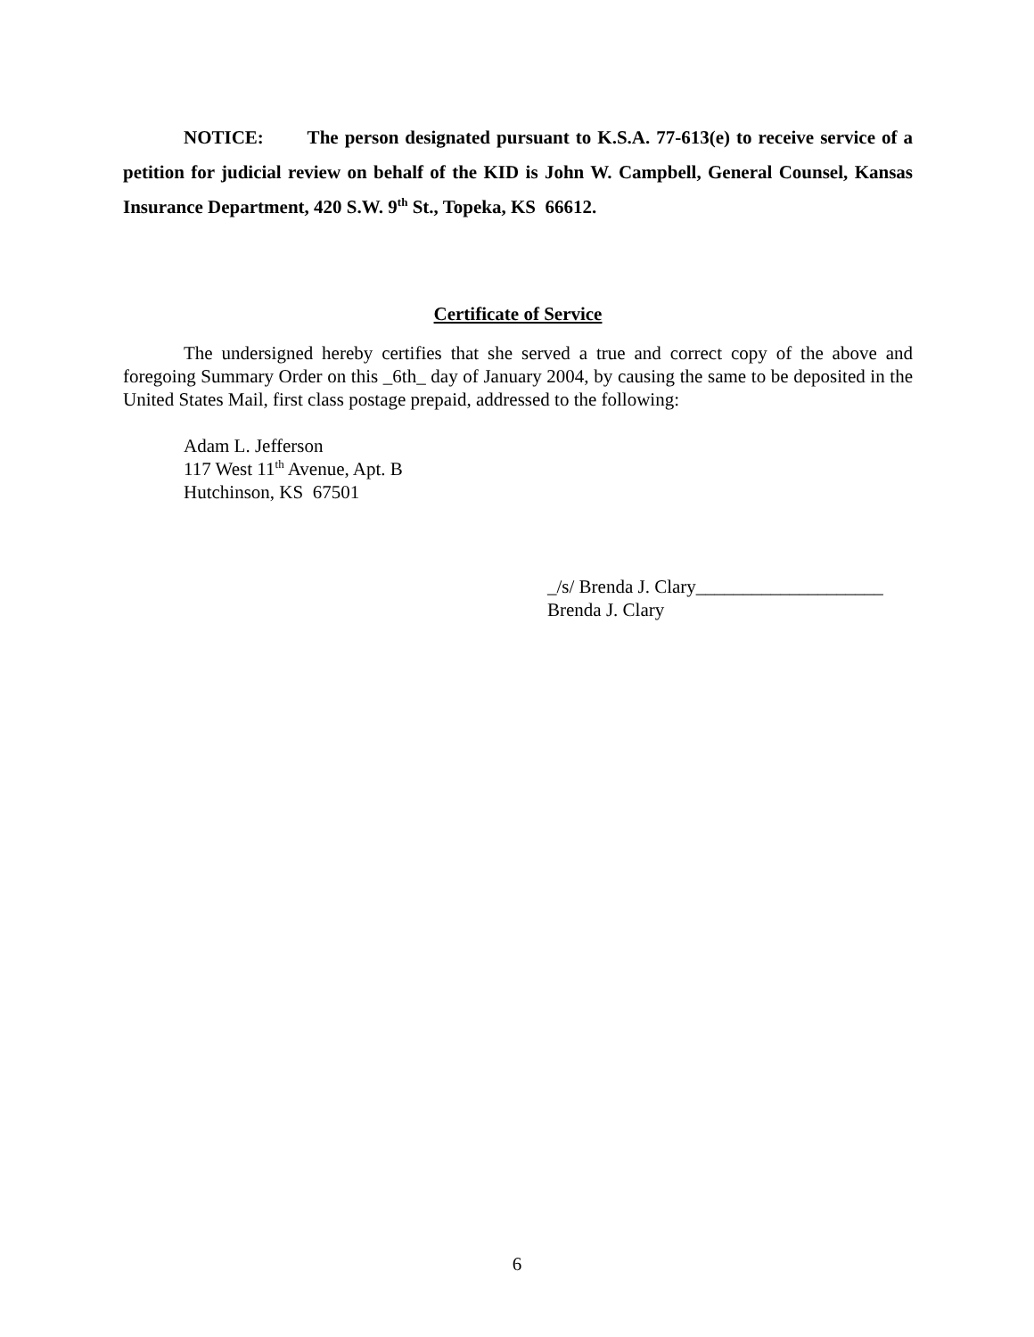NOTICE: The person designated pursuant to K.S.A. 77-613(e) to receive service of a petition for judicial review on behalf of the KID is John W. Campbell, General Counsel, Kansas Insurance Department, 420 S.W. 9<sup>th</sup> St., Topeka, KS 66612.
Certificate of Service
The undersigned hereby certifies that she served a true and correct copy of the above and foregoing Summary Order on this _6th_ day of January 2004, by causing the same to be deposited in the United States Mail, first class postage prepaid, addressed to the following:
Adam L. Jefferson
117 West 11<sup>th</sup> Avenue, Apt. B
Hutchinson, KS 67501
_/s/ Brenda J. Clary____________________
Brenda J. Clary
6